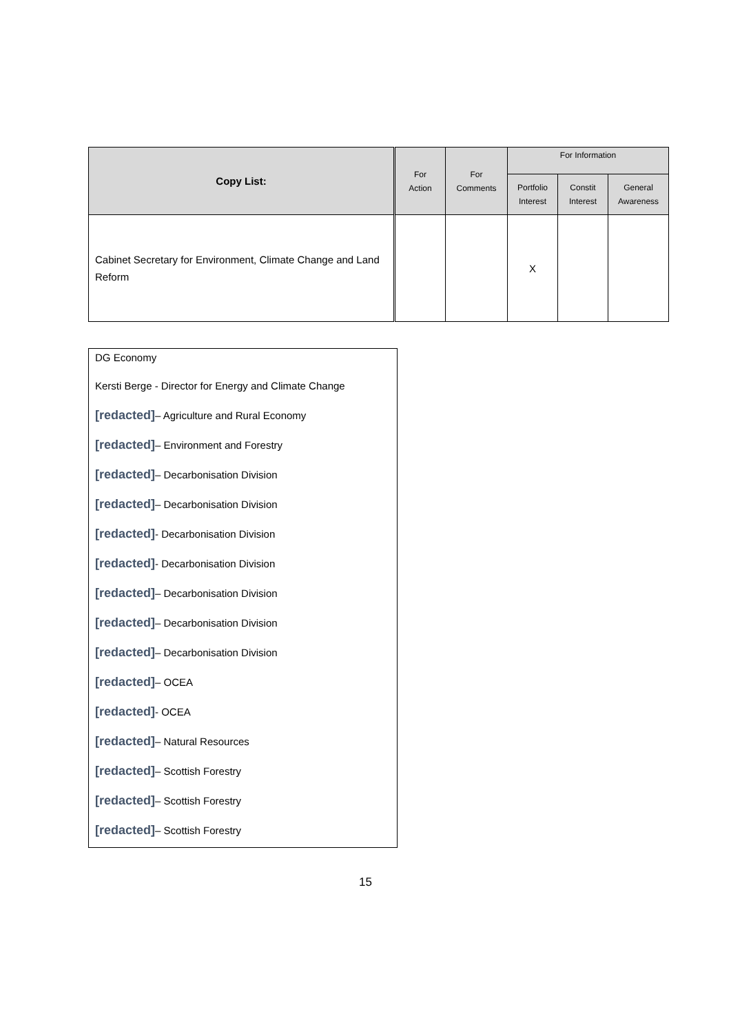| Copy List: | For Action | For Comments | For Information | | |
| --- | --- | --- | --- | --- | --- |
| | | | Portfolio Interest | Constit Interest | General Awareness |
| Cabinet Secretary for Environment, Climate Change and Land Reform | | | X | | |
DG Economy
Kersti Berge - Director for Energy and Climate Change
[redacted]– Agriculture and Rural Economy
[redacted]– Environment and Forestry
[redacted]– Decarbonisation Division
[redacted]– Decarbonisation Division
[redacted]- Decarbonisation Division
[redacted]- Decarbonisation Division
[redacted]– Decarbonisation Division
[redacted]– Decarbonisation Division
[redacted]– Decarbonisation Division
[redacted]– OCEA
[redacted]- OCEA
[redacted]– Natural Resources
[redacted]– Scottish Forestry
[redacted]– Scottish Forestry
[redacted]– Scottish Forestry
15